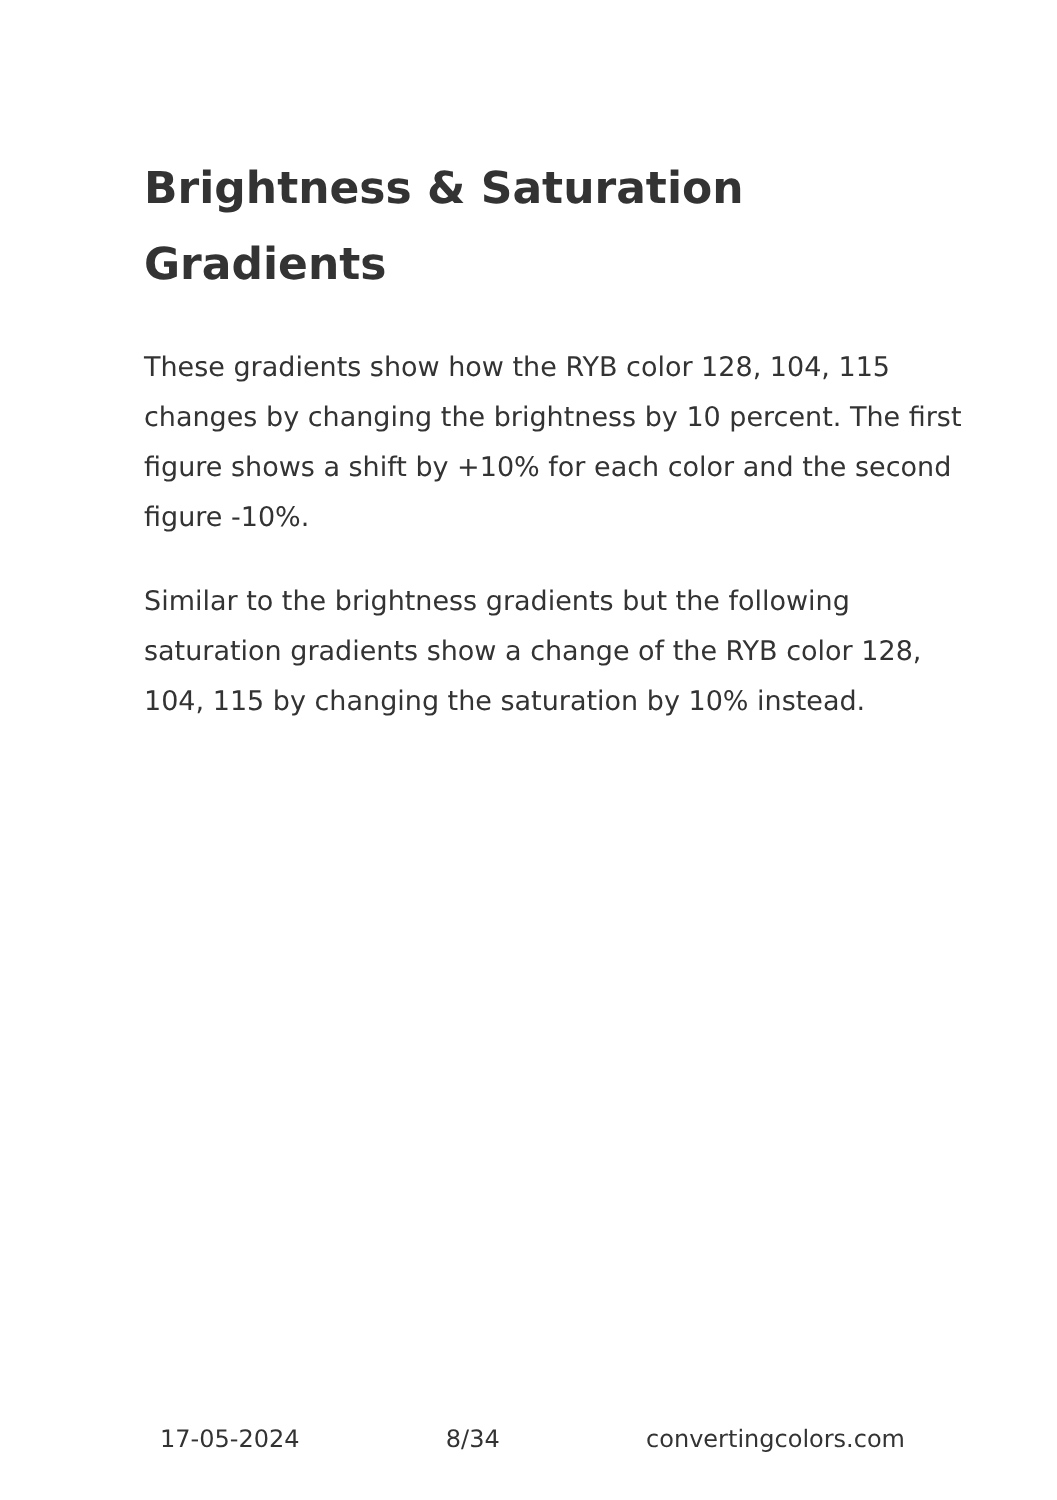Brightness & Saturation Gradients
These gradients show how the RYB color 128, 104, 115 changes by changing the brightness by 10 percent. The first figure shows a shift by +10% for each color and the second figure -10%.
Similar to the brightness gradients but the following saturation gradients show a change of the RYB color 128, 104, 115 by changing the saturation by 10% instead.
17-05-2024 8/34 convertingcolors.com